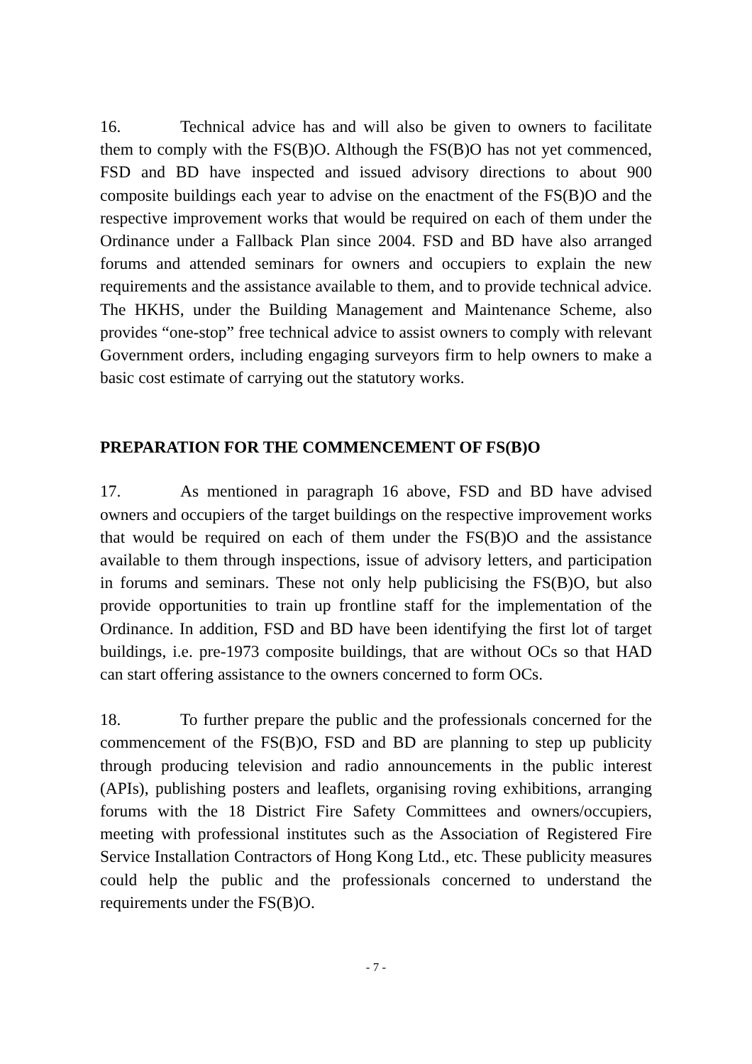16. Technical advice has and will also be given to owners to facilitate them to comply with the FS(B)O. Although the FS(B)O has not yet commenced, FSD and BD have inspected and issued advisory directions to about 900 composite buildings each year to advise on the enactment of the FS(B)O and the respective improvement works that would be required on each of them under the Ordinance under a Fallback Plan since 2004. FSD and BD have also arranged forums and attended seminars for owners and occupiers to explain the new requirements and the assistance available to them, and to provide technical advice. The HKHS, under the Building Management and Maintenance Scheme, also provides “one-stop” free technical advice to assist owners to comply with relevant Government orders, including engaging surveyors firm to help owners to make a basic cost estimate of carrying out the statutory works.
PREPARATION FOR THE COMMENCEMENT OF FS(B)O
17. As mentioned in paragraph 16 above, FSD and BD have advised owners and occupiers of the target buildings on the respective improvement works that would be required on each of them under the FS(B)O and the assistance available to them through inspections, issue of advisory letters, and participation in forums and seminars. These not only help publicising the FS(B)O, but also provide opportunities to train up frontline staff for the implementation of the Ordinance. In addition, FSD and BD have been identifying the first lot of target buildings, i.e. pre-1973 composite buildings, that are without OCs so that HAD can start offering assistance to the owners concerned to form OCs.
18. To further prepare the public and the professionals concerned for the commencement of the FS(B)O, FSD and BD are planning to step up publicity through producing television and radio announcements in the public interest (APIs), publishing posters and leaflets, organising roving exhibitions, arranging forums with the 18 District Fire Safety Committees and owners/occupiers, meeting with professional institutes such as the Association of Registered Fire Service Installation Contractors of Hong Kong Ltd., etc. These publicity measures could help the public and the professionals concerned to understand the requirements under the FS(B)O.
- 7 -